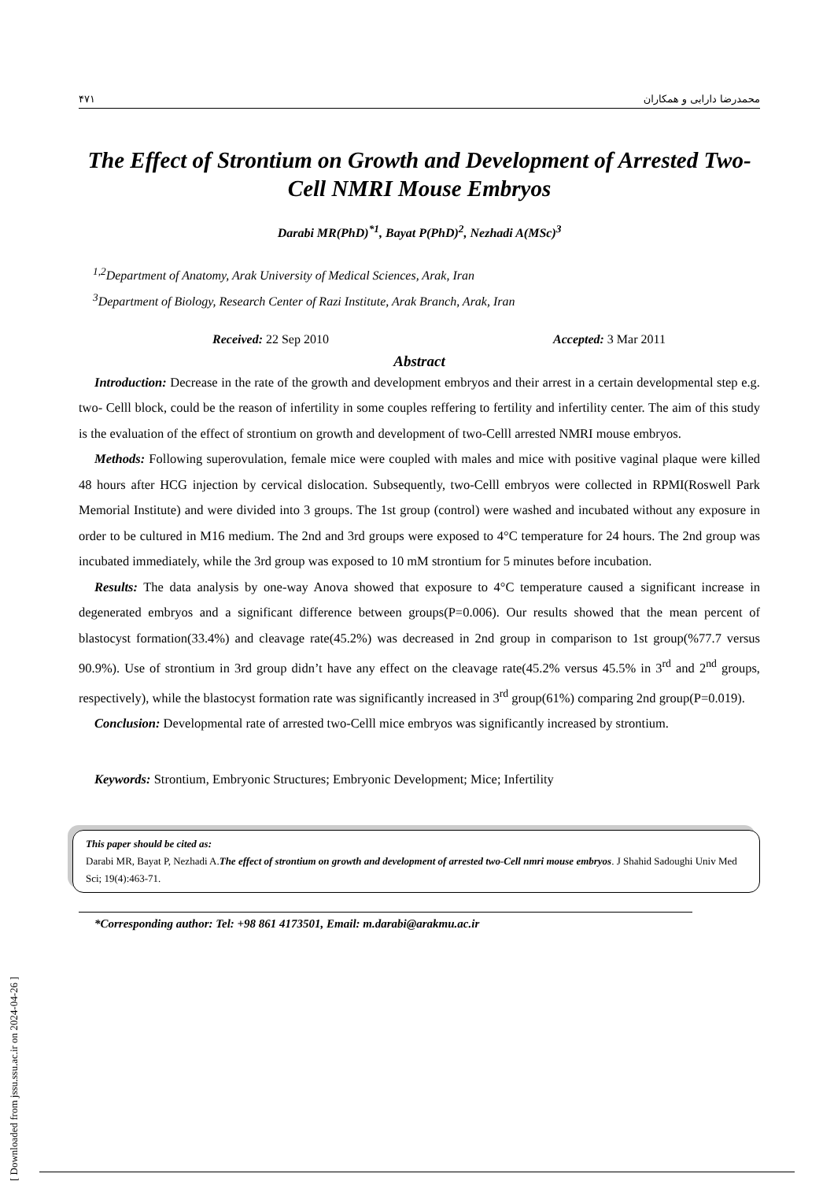۴۷۱ محمدرضا دارابی و همکاران
The Effect of Strontium on Growth and Development of Arrested Two-Cell NMRI Mouse Embryos
Darabi MR(PhD)<sup>*1</sup>, Bayat P(PhD)<sup>2</sup>, Nezhadi A(MSc)<sup>3</sup>
<sup>1,2</sup>Department of Anatomy, Arak University of Medical Sciences, Arak, Iran
<sup>3</sup> Department of Biology, Research Center of Razi Institute, Arak Branch, Arak, Iran
Received: 22 Sep 2010 Accepted: 3 Mar 2011
Abstract
Introduction: Decrease in the rate of the growth and development embryos and their arrest in a certain developmental step e.g. two- Celll block, could be the reason of infertility in some couples reffering to fertility and infertility center. The aim of this study is the evaluation of the effect of strontium on growth and development of two-Celll arrested NMRI mouse embryos.
Methods: Following superovulation, female mice were coupled with males and mice with positive vaginal plaque were killed 48 hours after HCG injection by cervical dislocation. Subsequently, two-Celll embryos were collected in RPMI(Roswell Park Memorial Institute) and were divided into 3 groups. The 1st group (control) were washed and incubated without any exposure in order to be cultured in M16 medium. The 2nd and 3rd groups were exposed to 4°C temperature for 24 hours. The 2nd group was incubated immediately, while the 3rd group was exposed to 10 mM strontium for 5 minutes before incubation.
Results: The data analysis by one-way Anova showed that exposure to 4°C temperature caused a significant increase in degenerated embryos and a significant difference between groups(P=0.006). Our results showed that the mean percent of blastocyst formation(33.4%) and cleavage rate(45.2%) was decreased in 2nd group in comparison to 1st group(%77.7 versus 90.9%). Use of strontium in 3rd group didn’t have any effect on the cleavage rate(45.2% versus 45.5% in 3<sup>rd</sup> and 2<sup>nd</sup> groups, respectively), while the blastocyst formation rate was significantly increased in 3<sup>rd</sup> group(61%) comparing 2nd group(P=0.019).
Conclusion: Developmental rate of arrested two-Celll mice embryos was significantly increased by strontium.
Keywords: Strontium, Embryonic Structures; Embryonic Development; Mice; Infertility
This paper should be cited as:
Darabi MR, Bayat P, Nezhadi A.The effect of strontium on growth and development of arrested two-Cell nmri mouse embryos. J Shahid Sadoughi Univ Med Sci; 19(4):463-71.
*Corresponding author: Tel: +98 861 4173501, Email: m.darabi@arakmu.ac.ir
[ Downloaded from jssu.ssu.ac.ir on 2024-04-26 ]